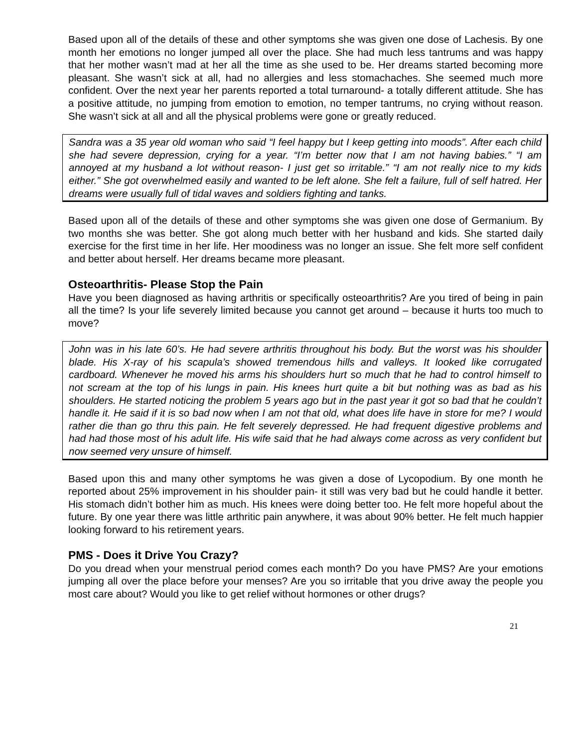Based upon all of the details of these and other symptoms she was given one dose of Lachesis. By one month her emotions no longer jumped all over the place. She had much less tantrums and was happy that her mother wasn’t mad at her all the time as she used to be. Her dreams started becoming more pleasant. She wasn’t sick at all, had no allergies and less stomachaches. She seemed much more confident. Over the next year her parents reported a total turnaround- a totally different attitude. She has a positive attitude, no jumping from emotion to emotion, no temper tantrums, no crying without reason. She wasn’t sick at all and all the physical problems were gone or greatly reduced.
Sandra was a 35 year old woman who said “I feel happy but I keep getting into moods”. After each child she had severe depression, crying for a year. “I’m better now that I am not having babies.” “I am annoyed at my husband a lot without reason- I just get so irritable.” “I am not really nice to my kids either.” She got overwhelmed easily and wanted to be left alone. She felt a failure, full of self hatred. Her dreams were usually full of tidal waves and soldiers fighting and tanks.
Based upon all of the details of these and other symptoms she was given one dose of Germanium. By two months she was better. She got along much better with her husband and kids. She started daily exercise for the first time in her life. Her moodiness was no longer an issue. She felt more self confident and better about herself. Her dreams became more pleasant.
Osteoarthritis- Please Stop the Pain
Have you been diagnosed as having arthritis or specifically osteoarthritis? Are you tired of being in pain all the time? Is your life severely limited because you cannot get around – because it hurts too much to move?
John was in his late 60’s. He had severe arthritis throughout his body. But the worst was his shoulder blade. His X-ray of his scapula’s showed tremendous hills and valleys. It looked like corrugated cardboard. Whenever he moved his arms his shoulders hurt so much that he had to control himself to not scream at the top of his lungs in pain. His knees hurt quite a bit but nothing was as bad as his shoulders. He started noticing the problem 5 years ago but in the past year it got so bad that he couldn’t handle it. He said if it is so bad now when I am not that old, what does life have in store for me? I would rather die than go thru this pain. He felt severely depressed. He had frequent digestive problems and had had those most of his adult life. His wife said that he had always come across as very confident but now seemed very unsure of himself.
Based upon this and many other symptoms he was given a dose of Lycopodium. By one month he reported about 25% improvement in his shoulder pain- it still was very bad but he could handle it better. His stomach didn’t bother him as much. His knees were doing better too. He felt more hopeful about the future. By one year there was little arthritic pain anywhere, it was about 90% better. He felt much happier looking forward to his retirement years.
PMS - Does it Drive You Crazy?
Do you dread when your menstrual period comes each month? Do you have PMS? Are your emotions jumping all over the place before your menses? Are you so irritable that you drive away the people you most care about? Would you like to get relief without hormones or other drugs?
21